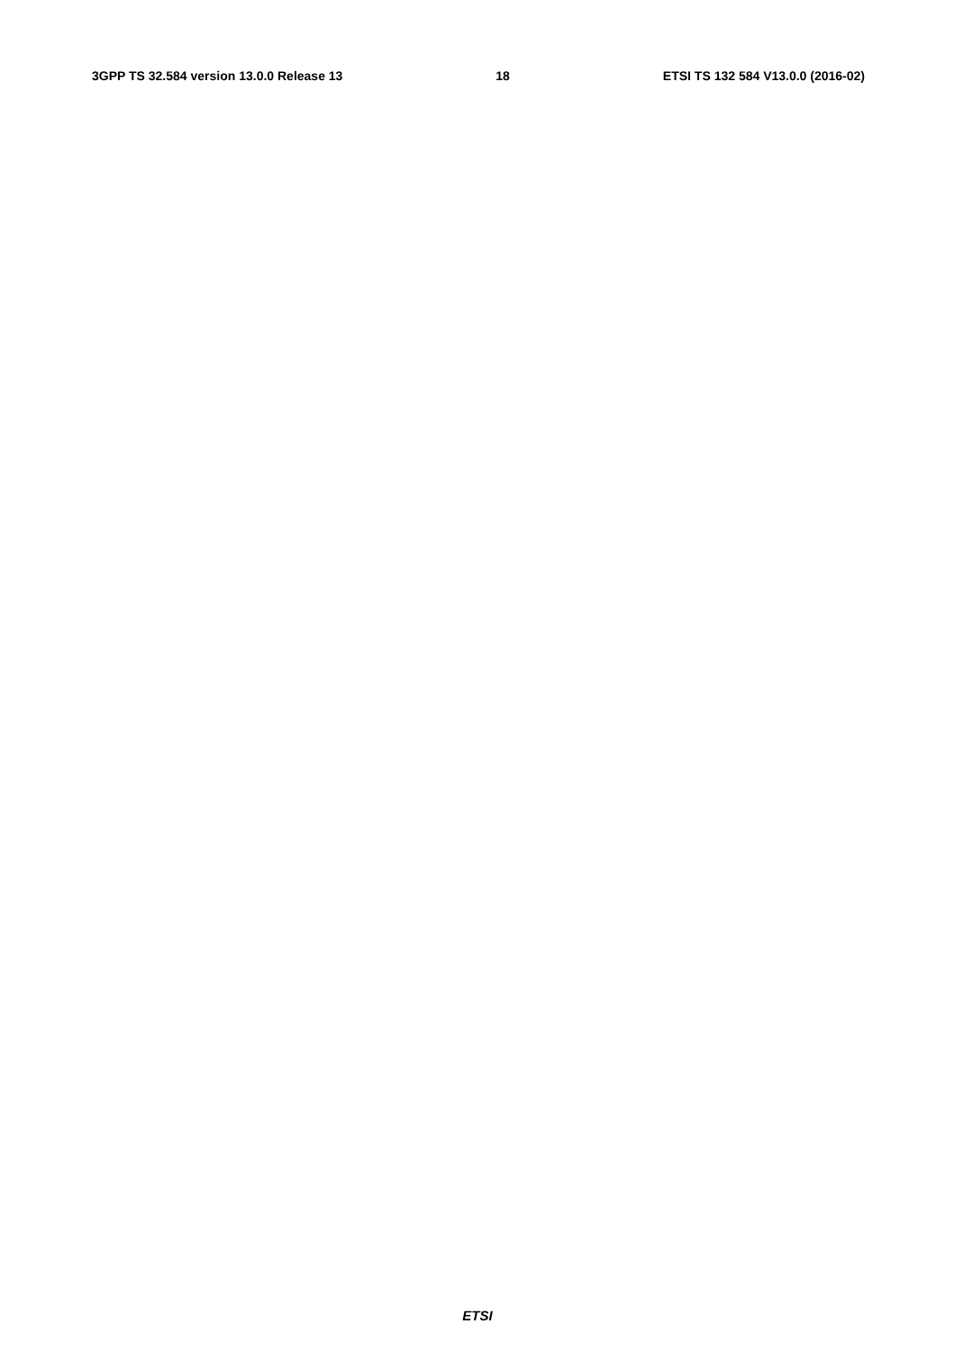3GPP TS 32.584 version 13.0.0 Release 13 18 ETSI TS 132 584 V13.0.0 (2016-02)
                
                
                
            
        
    
    
        
            
                
                
                
                
                
                
                
                
                
                
                
                
                
                
                
            
        
    
    
        
            
                
                
                
                
                
                
                
                
                
                
                
                
                
                
            
        
    
    
        
            
                
                    
                        
                            
                            
                        
                    
                
            
        
    
    
        
            
                
                
                
                
                
                
                
                
                
            
        
    
    
        
ETSI